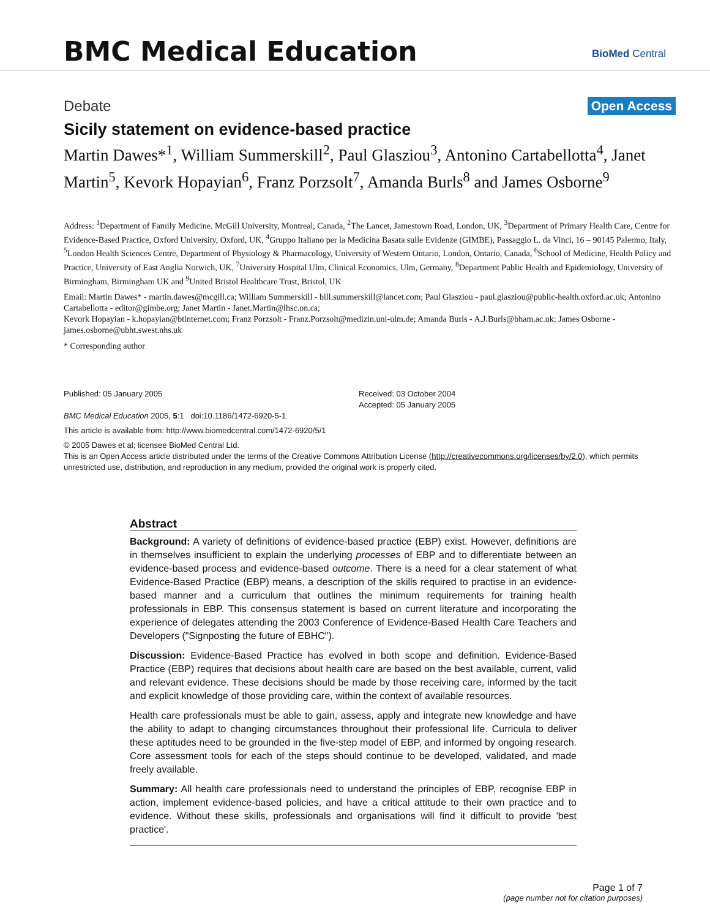BMC Medical Education BioMed Central
Debate Open Access
Sicily statement on evidence-based practice
Martin Dawes*<sup>1</sup>, William Summerskill<sup>2</sup>, Paul Glasziou<sup>3</sup>, Antonino Cartabellotta<sup>4</sup>, Janet Martin<sup>5</sup>, Kevork Hopayian<sup>6</sup>, Franz Porzsolt<sup>7</sup>, Amanda Burls<sup>8</sup> and James Osborne<sup>9</sup>
Address: <sup>1</sup>Department of Family Medicine. McGill University, Montreal, Canada, <sup>2</sup>The Lancet, Jamestown Road, London, UK, <sup>3</sup>Department of Primary Health Care, Centre for Evidence-Based Practice, Oxford University, Oxford, UK, <sup>4</sup>Gruppo Italiano per la Medicina Basata sulle Evidenze (GIMBE), Passaggio L. da Vinci, 16 – 90145 Palermo, Italy, <sup>5</sup>London Health Sciences Centre, Department of Physiology & Pharmacology, University of Western Ontario, London, Ontario, Canada, <sup>6</sup>School of Medicine, Health Policy and Practice, University of East Anglia Norwich, UK, <sup>7</sup>University Hospital Ulm, Clinical Economics, Ulm, Germany, <sup>8</sup>Department Public Health and Epidemiology, University of Birmingham, Birmingham UK and <sup>9</sup>United Bristol Healthcare Trust, Bristol, UK
Email: Martin Dawes* - martin.dawes@mcgill.ca; William Summerskill - bill.summerskill@lancet.com; Paul Glasziou - paul.glasziou@public-health.oxford.ac.uk; Antonino Cartabellotta - editor@gimbe.org; Janet Martin - Janet.Martin@lhsc.on.ca;
Kevork Hopayian - k.hopayian@btinternet.com; Franz Porzsolt - Franz.Porzsolt@medizin.uni-ulm.de; Amanda Burls - A.J.Burls@bham.ac.uk; James Osborne - james.osborne@ubht.swest.nhs.uk
* Corresponding author
Published: 05 January 2005
BMC Medical Education 2005, 5:1 doi:10.1186/1472-6920-5-1
Received: 03 October 2004
Accepted: 05 January 2005
This article is available from: http://www.biomedcentral.com/1472-6920/5/1
© 2005 Dawes et al; licensee BioMed Central Ltd.
This is an Open Access article distributed under the terms of the Creative Commons Attribution License (http://creativecommons.org/licenses/by/2.0), which permits unrestricted use, distribution, and reproduction in any medium, provided the original work is properly cited.
Abstract
Background: A variety of definitions of evidence-based practice (EBP) exist. However, definitions are in themselves insufficient to explain the underlying processes of EBP and to differentiate between an evidence-based process and evidence-based outcome. There is a need for a clear statement of what Evidence-Based Practice (EBP) means, a description of the skills required to practise in an evidence-based manner and a curriculum that outlines the minimum requirements for training health professionals in EBP. This consensus statement is based on current literature and incorporating the experience of delegates attending the 2003 Conference of Evidence-Based Health Care Teachers and Developers ("Signposting the future of EBHC").
Discussion: Evidence-Based Practice has evolved in both scope and definition. Evidence-Based Practice (EBP) requires that decisions about health care are based on the best available, current, valid and relevant evidence. These decisions should be made by those receiving care, informed by the tacit and explicit knowledge of those providing care, within the context of available resources.
Health care professionals must be able to gain, assess, apply and integrate new knowledge and have the ability to adapt to changing circumstances throughout their professional life. Curricula to deliver these aptitudes need to be grounded in the five-step model of EBP, and informed by ongoing research. Core assessment tools for each of the steps should continue to be developed, validated, and made freely available.
Summary: All health care professionals need to understand the principles of EBP, recognise EBP in action, implement evidence-based policies, and have a critical attitude to their own practice and to evidence. Without these skills, professionals and organisations will find it difficult to provide 'best practice'.
Page 1 of 7
(page number not for citation purposes)